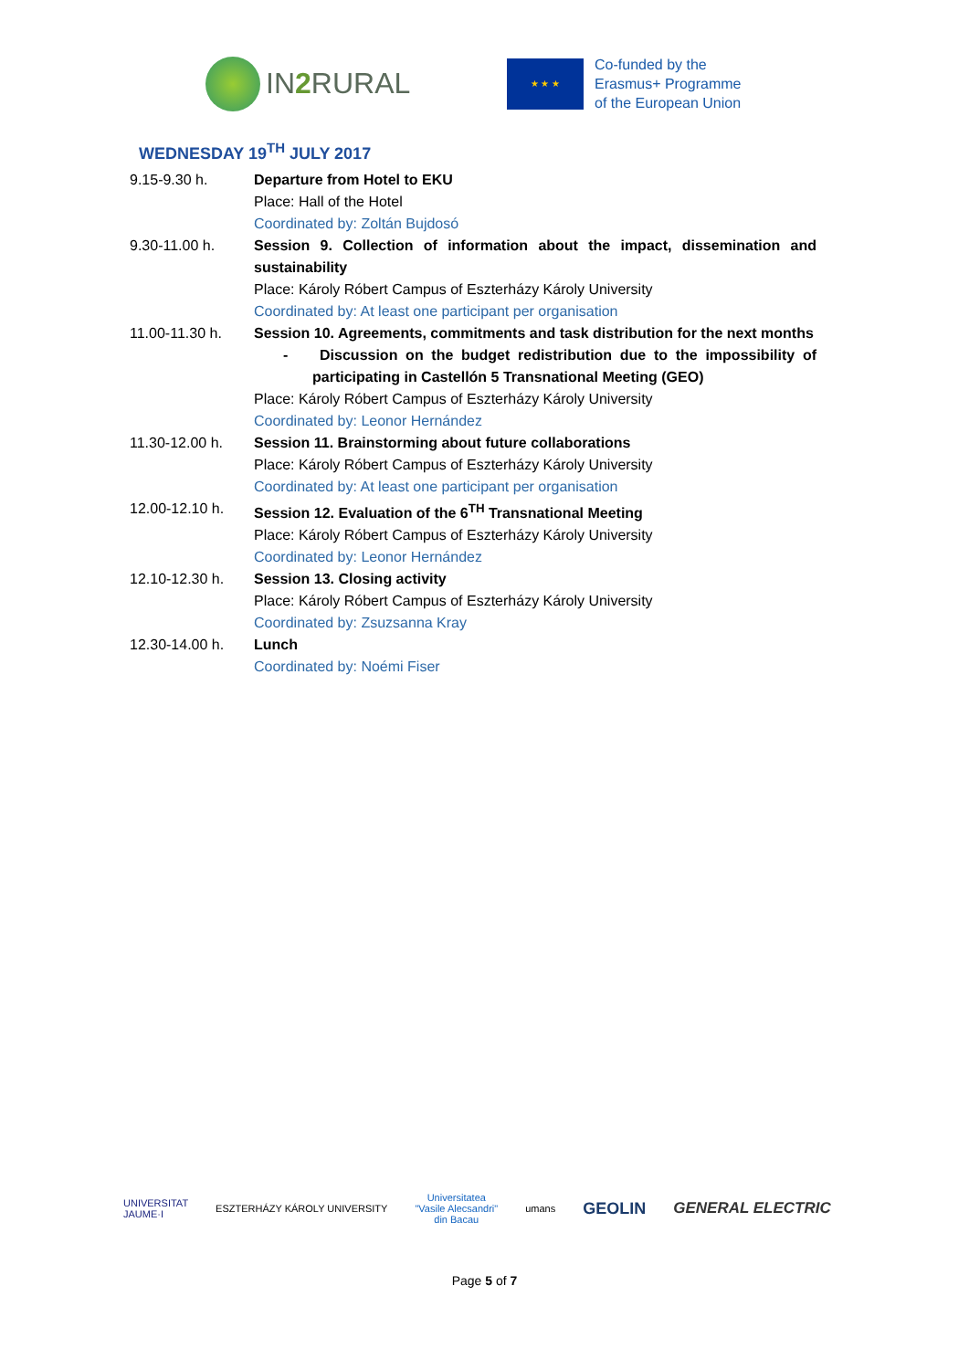IN2 RURAL
★ ★ ★
Co-funded by the
Erasmus+ Programme
of the European Union
WEDNESDAY 19<sup>TH</sup> JULY 2017
| 9.15-9.30 h. | Departure from Hotel to EKU Place: Hall of the Hotel Coordinated by: Zoltán Bujdosó |
| 9.30-11.00 h. | Session 9. Collection of information about the impact, dissemination and sustainability Place: Károly Róbert Campus of Eszterházy Károly University Coordinated by: At least one participant per organisation |
| 11.00-11.30 h. | Session 10. Agreements, commitments and task distribution for the next months - Discussion on the budget redistribution due to the impossibility of participating in Castellón 5 Transnational Meeting (GEO) Place: Károly Róbert Campus of Eszterházy Károly University Coordinated by: Leonor Hernández |
| 11.30-12.00 h. | Session 11. Brainstorming about future collaborations Place: Károly Róbert Campus of Eszterházy Károly University Coordinated by: At least one participant per organisation |
| 12.00-12.10 h. | Session 12. Evaluation of the 6<sup>TH</sup> Transnational Meeting Place: Károly Róbert Campus of Eszterházy Károly University Coordinated by: Leonor Hernández |
| 12.10-12.30 h. | Session 13. Closing activity Place: Károly Róbert Campus of Eszterházy Károly University Coordinated by: Zsuzsanna Kray |
| 12.30-14.00 h. | Lunch Coordinated by: Noémi Fiser |
UNIVERSITAT
JAUME·I
ESZTERHÁZY KÁROLY UNIVERSITY
Universitatea
"Vasile Alecsandri"
din Bacau
umans
GEOLIN GENERAL ELECTRIC
Page 5 of 7